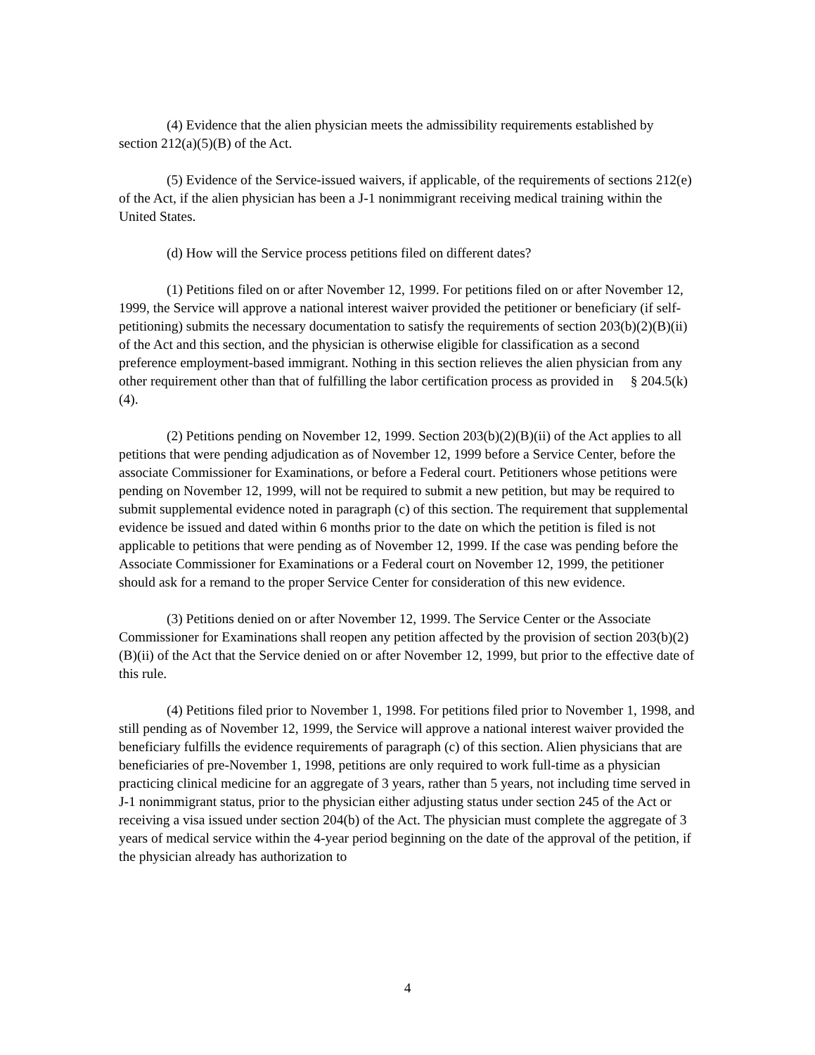(4) Evidence that the alien physician meets the admissibility requirements established by section 212(a)(5)(B) of the Act.
(5) Evidence of the Service-issued waivers, if applicable, of the requirements of sections 212(e) of the Act, if the alien physician has been a J-1 nonimmigrant receiving medical training within the United States.
(d) How will the Service process petitions filed on different dates?
(1) Petitions filed on or after November 12, 1999. For petitions filed on or after November 12, 1999, the Service will approve a national interest waiver provided the petitioner or beneficiary (if self-petitioning) submits the necessary documentation to satisfy the requirements of section 203(b)(2)(B)(ii) of the Act and this section, and the physician is otherwise eligible for classification as a second preference employment-based immigrant. Nothing in this section relieves the alien physician from any other requirement other than that of fulfilling the labor certification process as provided in § 204.5(k)(4).
(2) Petitions pending on November 12, 1999. Section 203(b)(2)(B)(ii) of the Act applies to all petitions that were pending adjudication as of November 12, 1999 before a Service Center, before the associate Commissioner for Examinations, or before a Federal court. Petitioners whose petitions were pending on November 12, 1999, will not be required to submit a new petition, but may be required to submit supplemental evidence noted in paragraph (c) of this section. The requirement that supplemental evidence be issued and dated within 6 months prior to the date on which the petition is filed is not applicable to petitions that were pending as of November 12, 1999. If the case was pending before the Associate Commissioner for Examinations or a Federal court on November 12, 1999, the petitioner should ask for a remand to the proper Service Center for consideration of this new evidence.
(3) Petitions denied on or after November 12, 1999. The Service Center or the Associate Commissioner for Examinations shall reopen any petition affected by the provision of section 203(b)(2)(B)(ii) of the Act that the Service denied on or after November 12, 1999, but prior to the effective date of this rule.
(4) Petitions filed prior to November 1, 1998. For petitions filed prior to November 1, 1998, and still pending as of November 12, 1999, the Service will approve a national interest waiver provided the beneficiary fulfills the evidence requirements of paragraph (c) of this section. Alien physicians that are beneficiaries of pre-November 1, 1998, petitions are only required to work full-time as a physician practicing clinical medicine for an aggregate of 3 years, rather than 5 years, not including time served in J-1 nonimmigrant status, prior to the physician either adjusting status under section 245 of the Act or receiving a visa issued under section 204(b) of the Act. The physician must complete the aggregate of 3 years of medical service within the 4-year period beginning on the date of the approval of the petition, if the physician already has authorization to
4